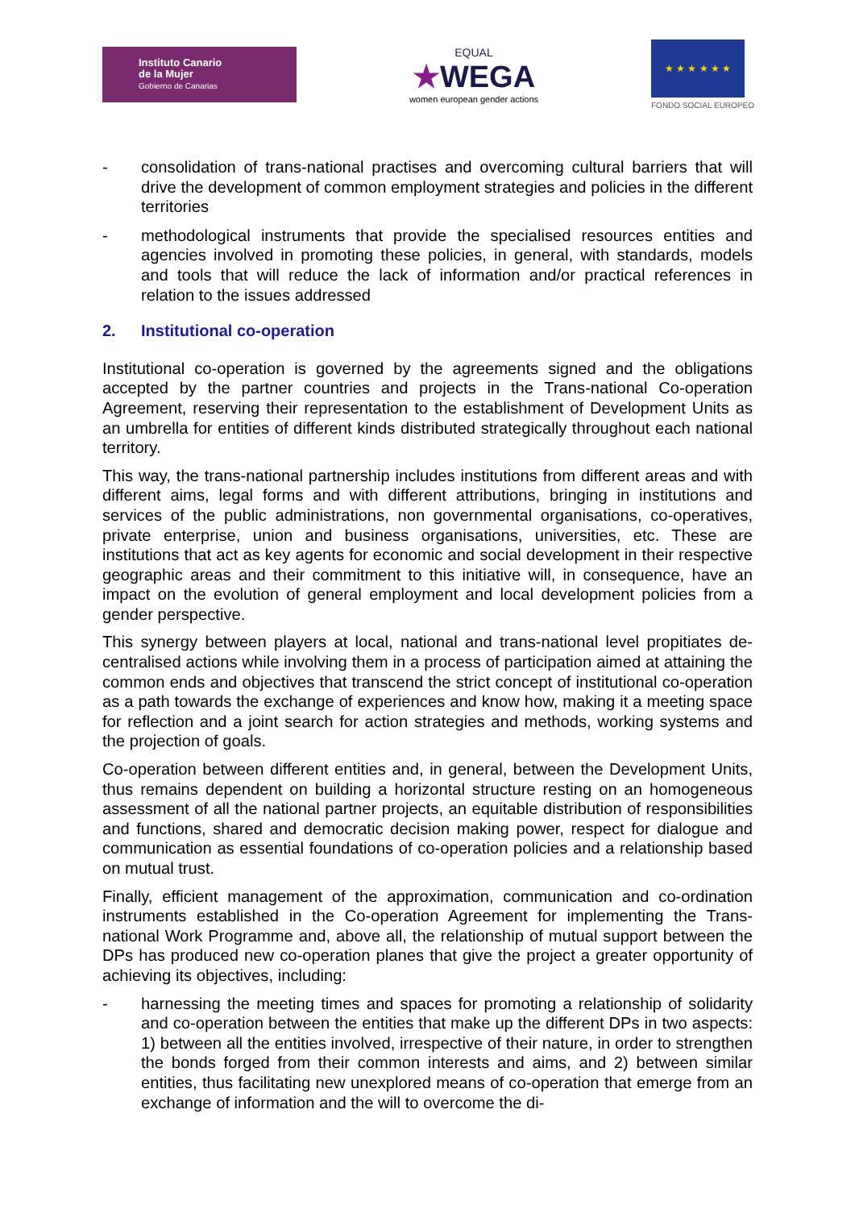Instituto Canario
de la Mujer
Gobierno de Canarias
EQUAL
★WEGA
women european gender actions
★ ★ ★ ★ ★ ★
FONDO SOCIAL EUROPEO
- consolidation of trans-national practises and overcoming cultural barriers that will drive the development of common employment strategies and policies in the different territories
- methodological instruments that provide the specialised resources entities and agencies involved in promoting these policies, in general, with standards, models and tools that will reduce the lack of information and/or practical references in relation to the issues addressed
2. Institutional co-operation
Institutional co-operation is governed by the agreements signed and the obligations accepted by the partner countries and projects in the Trans-national Co-operation Agreement, reserving their representation to the establishment of Development Units as an umbrella for entities of different kinds distributed strategically throughout each national territory.
This way, the trans-national partnership includes institutions from different areas and with different aims, legal forms and with different attributions, bringing in institutions and services of the public administrations, non governmental organisations, co-operatives, private enterprise, union and business organisations, universities, etc. These are institutions that act as key agents for economic and social development in their respective geographic areas and their commitment to this initiative will, in consequence, have an impact on the evolution of general employment and local development policies from a gender perspective.
This synergy between players at local, national and trans-national level propitiates de-centralised actions while involving them in a process of participation aimed at attaining the common ends and objectives that transcend the strict concept of institutional co-operation as a path towards the exchange of experiences and know how, making it a meeting space for reflection and a joint search for action strategies and methods, working systems and the projection of goals.
Co-operation between different entities and, in general, between the Development Units, thus remains dependent on building a horizontal structure resting on an homogeneous assessment of all the national partner projects, an equitable distribution of responsibilities and functions, shared and democratic decision making power, respect for dialogue and communication as essential foundations of co-operation policies and a relationship based on mutual trust.
Finally, efficient management of the approximation, communication and co-ordination instruments established in the Co-operation Agreement for implementing the Trans-national Work Programme and, above all, the relationship of mutual support between the DPs has produced new co-operation planes that give the project a greater opportunity of achieving its objectives, including:
- harnessing the meeting times and spaces for promoting a relationship of solidarity and co-operation between the entities that make up the different DPs in two aspects: 1) between all the entities involved, irrespective of their nature, in order to strengthen the bonds forged from their common interests and aims, and 2) between similar entities, thus facilitating new unexplored means of co-operation that emerge from an exchange of information and the will to overcome the di-